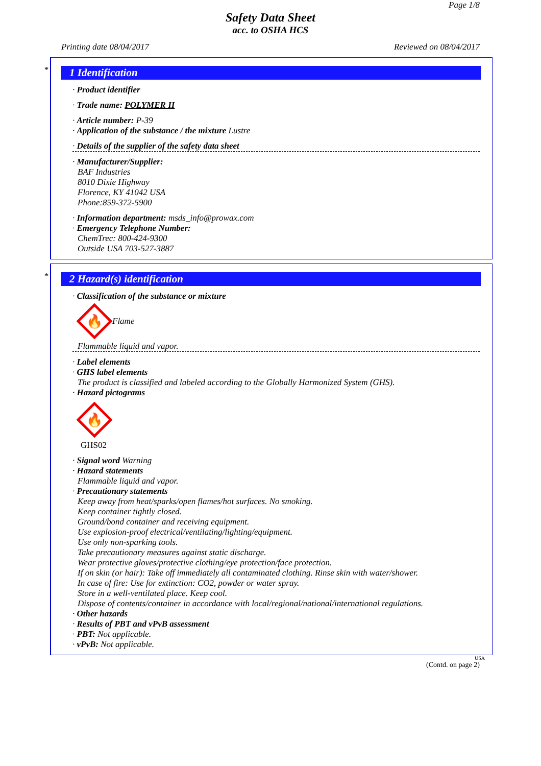Page 1/8
Safety Data Sheet
acc. to OSHA HCS
Printing date 08/04/2017 Reviewed on 08/04/2017
*
1 Identification
· Product identifier
· Trade name: POLYMER II
· Article number: P-39
· Application of the substance / the mixture Lustre
· Details of the supplier of the safety data sheet
· Manufacturer/Supplier:
BAF Industries
8010 Dixie Highway
Florence, KY 41042 USA
Phone:859-372-5900
· Information department: msds_info@prowax.com
· Emergency Telephone Number:
ChemTrec: 800-424-9300
Outside USA 703-527-3887
*
2 Hazard(s) identification
· Classification of the substance or mixture
🔥
Flame
Flammable liquid and vapor.
· Label elements
· GHS label elements
The product is classified and labeled according to the Globally Harmonized System (GHS).
· Hazard pictograms
🔥
GHS02
· Signal word Warning
· Hazard statements
Flammable liquid and vapor.
· Precautionary statements
Keep away from heat/sparks/open flames/hot surfaces. No smoking.
Keep container tightly closed.
Ground/bond container and receiving equipment.
Use explosion-proof electrical/ventilating/lighting/equipment.
Use only non-sparking tools.
Take precautionary measures against static discharge.
Wear protective gloves/protective clothing/eye protection/face protection.
If on skin (or hair): Take off immediately all contaminated clothing. Rinse skin with water/shower.
In case of fire: Use for extinction: CO2, powder or water spray.
Store in a well-ventilated place. Keep cool.
Dispose of contents/container in accordance with local/regional/national/international regulations.
· Other hazards
· Results of PBT and vPvB assessment
· PBT: Not applicable.
· vPvB: Not applicable.
USA
(Contd. on page 2)